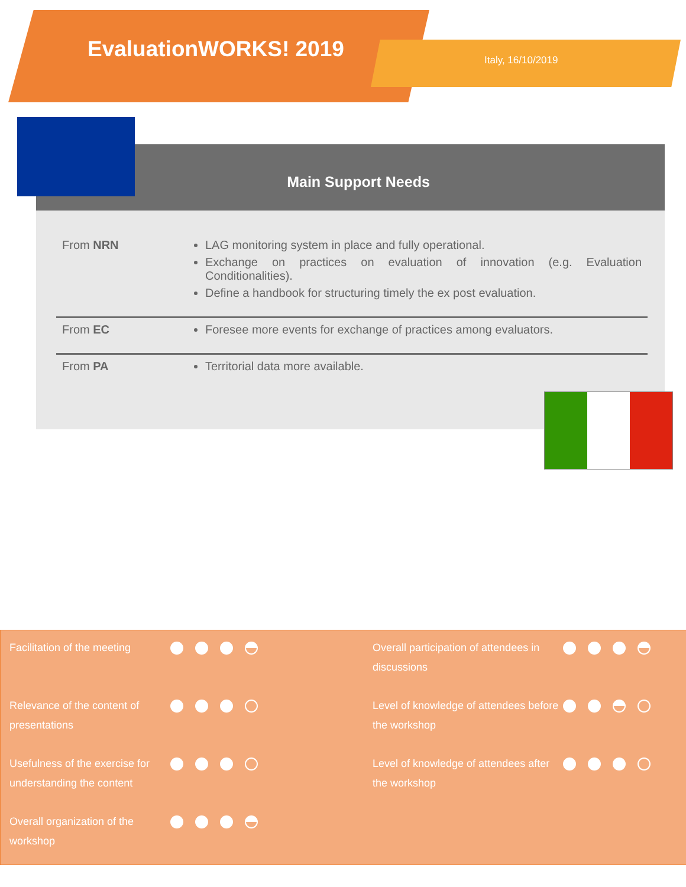EvaluationWORKS! 2019 Italy, 16/10/2019
Main Support Needs
| From NRN | LAG monitoring system in place and fully operational. Exchange on practices on evaluation of innovation (e.g. Evaluation Conditionalities). Define a handbook for structuring timely the ex post evaluation. |
| From EC | Foresee more events for exchange of practices among evaluators. |
| From PA | Territorial data more available. |
| Facilitation of the meeting | |
| Relevance of the content of presentations | |
| Usefulness of the exercise for understanding the content | |
| Overall organization of the workshop | |
| Overall participation of attendees in discussions | |
| Level of knowledge of attendees before the workshop | |
| Level of knowledge of attendees after the workshop | |